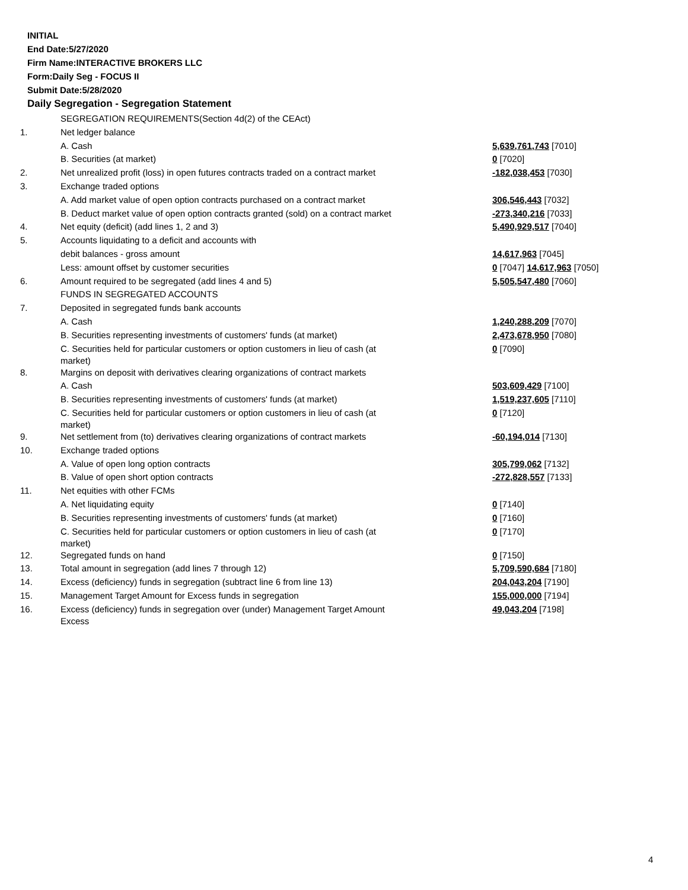INITIAL
End Date:5/27/2020
Firm Name:INTERACTIVE BROKERS LLC
Form:Daily Seg - FOCUS II
Submit Date:5/28/2020
Daily Segregation - Segregation Statement
| | SEGREGATION REQUIREMENTS(Section 4d(2) of the CEAct) | |
| 1. | Net ledger balance | |
| | A. Cash | 5,639,761,743 [7010] |
| | B. Securities (at market) | 0 [7020] |
| 2. | Net unrealized profit (loss) in open futures contracts traded on a contract market | -182,038,453 [7030] |
| 3. | Exchange traded options | |
| | A. Add market value of open option contracts purchased on a contract market | 306,546,443 [7032] |
| | B. Deduct market value of open option contracts granted (sold) on a contract market | -273,340,216 [7033] |
| 4. | Net equity (deficit) (add lines 1, 2 and 3) | 5,490,929,517 [7040] |
| 5. | Accounts liquidating to a deficit and accounts with | |
| | debit balances - gross amount | 14,617,963 [7045] |
| | Less: amount offset by customer securities | 0 [7047] 14,617,963 [7050] |
| 6. | Amount required to be segregated (add lines 4 and 5) | 5,505,547,480 [7060] |
| | FUNDS IN SEGREGATED ACCOUNTS | |
| 7. | Deposited in segregated funds bank accounts | |
| | A. Cash | 1,240,288,209 [7070] |
| | B. Securities representing investments of customers' funds (at market) | 2,473,678,950 [7080] |
| | C. Securities held for particular customers or option customers in lieu of cash (at market) | 0 [7090] |
| 8. | Margins on deposit with derivatives clearing organizations of contract markets | |
| | A. Cash | 503,609,429 [7100] |
| | B. Securities representing investments of customers' funds (at market) | 1,519,237,605 [7110] |
| | C. Securities held for particular customers or option customers in lieu of cash (at market) | 0 [7120] |
| 9. | Net settlement from (to) derivatives clearing organizations of contract markets | -60,194,014 [7130] |
| 10. | Exchange traded options | |
| | A. Value of open long option contracts | 305,799,062 [7132] |
| | B. Value of open short option contracts | -272,828,557 [7133] |
| 11. | Net equities with other FCMs | |
| | A. Net liquidating equity | 0 [7140] |
| | B. Securities representing investments of customers' funds (at market) | 0 [7160] |
| | C. Securities held for particular customers or option customers in lieu of cash (at market) | 0 [7170] |
| 12. | Segregated funds on hand | 0 [7150] |
| 13. | Total amount in segregation (add lines 7 through 12) | 5,709,590,684 [7180] |
| 14. | Excess (deficiency) funds in segregation (subtract line 6 from line 13) | 204,043,204 [7190] |
| 15. | Management Target Amount for Excess funds in segregation | 155,000,000 [7194] |
| 16. | Excess (deficiency) funds in segregation over (under) Management Target Amount Excess | 49,043,204 [7198] |
4